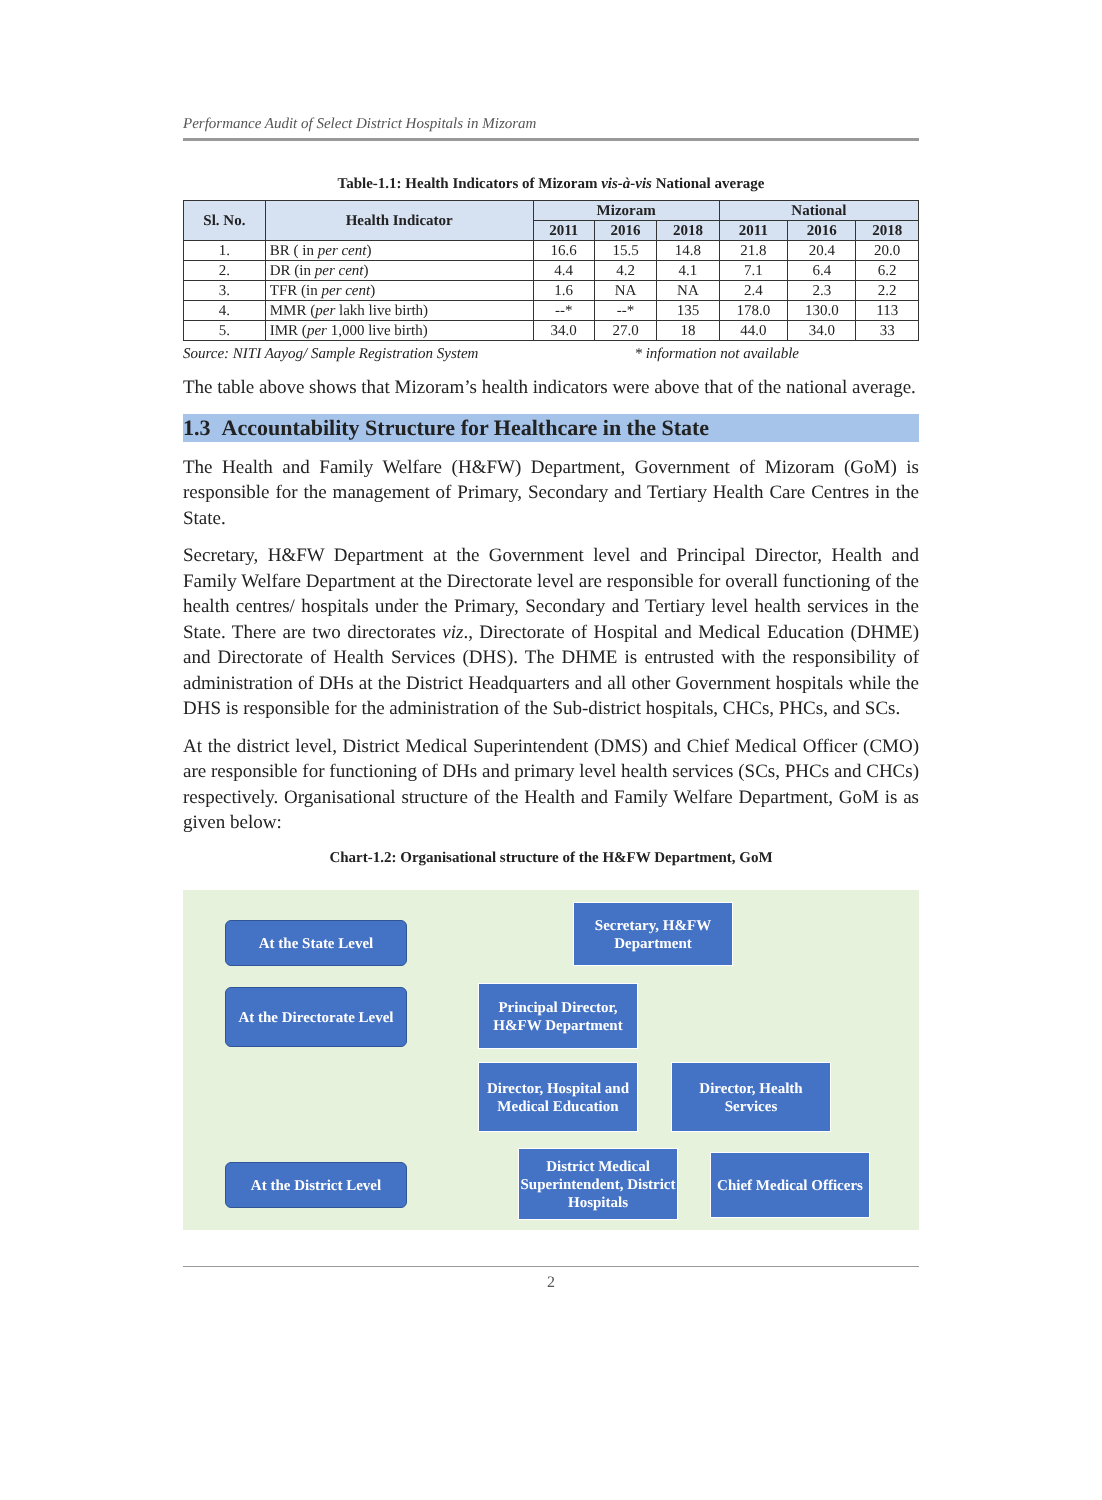Performance Audit of Select District Hospitals in Mizoram
Table-1.1: Health Indicators of Mizoram vis-à-vis National average
| Sl. No. | Health Indicator | Mizoram | | | National | | |
| --- | --- | --- | --- | --- | --- | --- | --- |
| | | 2011 | 2016 | 2018 | 2011 | 2016 | 2018 |
| 1. | BR ( in per cent ) | 16.6 | 15.5 | 14.8 | 21.8 | 20.4 | 20.0 |
| 2. | DR (in per cent ) | 4.4 | 4.2 | 4.1 | 7.1 | 6.4 | 6.2 |
| 3. | TFR (in per cent ) | 1.6 | NA | NA | 2.4 | 2.3 | 2.2 |
| 4. | MMR ( per lakh live birth) | --* | --* | 135 | 178.0 | 130.0 | 113 |
| 5. | IMR ( per 1,000 live birth) | 34.0 | 27.0 | 18 | 44.0 | 34.0 | 33 |
Source: NITI Aayog/ Sample Registration System * information not available
The table above shows that Mizoram’s health indicators were above that of the national average.
1.3 Accountability Structure for Healthcare in the State
The Health and Family Welfare (H&FW) Department, Government of Mizoram (GoM) is responsible for the management of Primary, Secondary and Tertiary Health Care Centres in the State.
Secretary, H&FW Department at the Government level and Principal Director, Health and Family Welfare Department at the Directorate level are responsible for overall functioning of the health centres/ hospitals under the Primary, Secondary and Tertiary level health services in the State. There are two directorates viz., Directorate of Hospital and Medical Education (DHME) and Directorate of Health Services (DHS). The DHME is entrusted with the responsibility of administration of DHs at the District Headquarters and all other Government hospitals while the DHS is responsible for the administration of the Sub-district hospitals, CHCs, PHCs, and SCs.
At the district level, District Medical Superintendent (DMS) and Chief Medical Officer (CMO) are responsible for functioning of DHs and primary level health services (SCs, PHCs and CHCs) respectively. Organisational structure of the Health and Family Welfare Department, GoM is as given below:
Chart-1.2: Organisational structure of the H&FW Department, GoM
At the State Level
Secretary, H&FW Department
At the Directorate Level
Principal Director, H&FW Department
Director, Hospital and Medical Education
Director, Health Services
At the District Level
District Medical Superintendent, District Hospitals
Chief Medical Officers
2